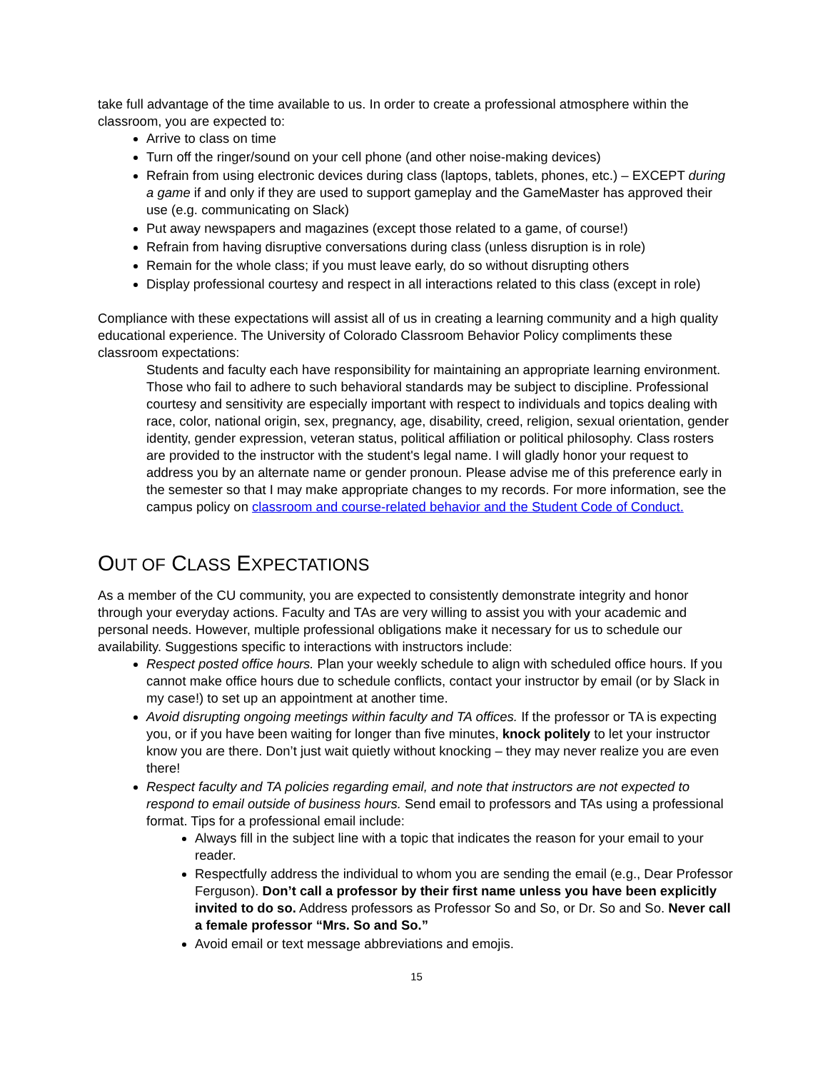take full advantage of the time available to us. In order to create a professional atmosphere within the classroom, you are expected to:
Arrive to class on time
Turn off the ringer/sound on your cell phone (and other noise-making devices)
Refrain from using electronic devices during class (laptops, tablets, phones, etc.) – EXCEPT during a game if and only if they are used to support gameplay and the GameMaster has approved their use (e.g. communicating on Slack)
Put away newspapers and magazines (except those related to a game, of course!)
Refrain from having disruptive conversations during class (unless disruption is in role)
Remain for the whole class; if you must leave early, do so without disrupting others
Display professional courtesy and respect in all interactions related to this class (except in role)
Compliance with these expectations will assist all of us in creating a learning community and a high quality educational experience. The University of Colorado Classroom Behavior Policy compliments these classroom expectations:
Students and faculty each have responsibility for maintaining an appropriate learning environment. Those who fail to adhere to such behavioral standards may be subject to discipline. Professional courtesy and sensitivity are especially important with respect to individuals and topics dealing with race, color, national origin, sex, pregnancy, age, disability, creed, religion, sexual orientation, gender identity, gender expression, veteran status, political affiliation or political philosophy. Class rosters are provided to the instructor with the student's legal name. I will gladly honor your request to address you by an alternate name or gender pronoun. Please advise me of this preference early in the semester so that I may make appropriate changes to my records. For more information, see the campus policy on classroom and course-related behavior and the Student Code of Conduct.
OUT OF CLASS EXPECTATIONS
As a member of the CU community, you are expected to consistently demonstrate integrity and honor through your everyday actions. Faculty and TAs are very willing to assist you with your academic and personal needs. However, multiple professional obligations make it necessary for us to schedule our availability. Suggestions specific to interactions with instructors include:
Respect posted office hours. Plan your weekly schedule to align with scheduled office hours. If you cannot make office hours due to schedule conflicts, contact your instructor by email (or by Slack in my case!) to set up an appointment at another time.
Avoid disrupting ongoing meetings within faculty and TA offices. If the professor or TA is expecting you, or if you have been waiting for longer than five minutes, knock politely to let your instructor know you are there. Don’t just wait quietly without knocking – they may never realize you are even there!
Respect faculty and TA policies regarding email, and note that instructors are not expected to respond to email outside of business hours. Send email to professors and TAs using a professional format. Tips for a professional email include:
Always fill in the subject line with a topic that indicates the reason for your email to your reader.
Respectfully address the individual to whom you are sending the email (e.g., Dear Professor Ferguson). Don’t call a professor by their first name unless you have been explicitly invited to do so. Address professors as Professor So and So, or Dr. So and So. Never call a female professor “Mrs. So and So.”
Avoid email or text message abbreviations and emojis.
15